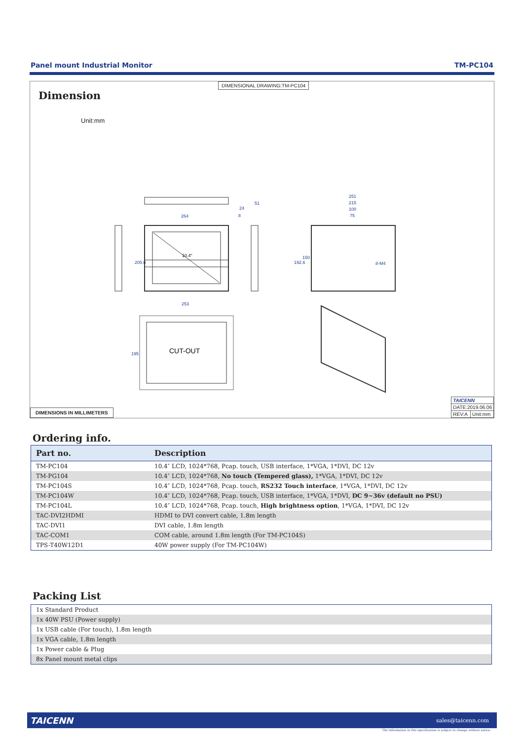Panel mount Industrial Monitor TM-PC104
DIMENSIONAL DRAWING:TM-PC104
Dimension
Unit:mm
10.4"
264
205.6
51
24
8
251
215
100
75
192.6
150
8-M4
253
195
CUT-OUT
DIMENSIONS IN MILLIMETERS
| TAICENN | |
| DATE:2019.06.06 | |
| REV:A | Unit:mm |
Ordering info.
| Part no. | Description |
| --- | --- |
| TM-PC104 | 10.4″ LCD, 1024*768, Pcap. touch, USB interface, 1*VGA, 1*DVI, DC 12v |
| TM-PG104 | 10.4″ LCD, 1024*768, No touch (Tempered glass), 1*VGA, 1*DVI, DC 12v |
| TM-PC104S | 10.4″ LCD, 1024*768, Pcap. touch, RS232 Touch interface , 1*VGA, 1*DVI, DC 12v |
| TM-PC104W | 10.4″ LCD, 1024*768, Pcap. touch, USB interface, 1*VGA, 1*DVI, DC 9~36v (default no PSU) |
| TM-PC104L | 10.4″ LCD, 1024*768, Pcap. touch, High brightness option , 1*VGA, 1*DVI, DC 12v |
| TAC-DVI2HDMI | HDMI to DVI convert cable, 1.8m length |
| TAC-DVI1 | DVI cable, 1.8m length |
| TAC-COM1 | COM cable, around 1.8m length (For TM-PC104S) |
| TPS-T40W12D1 | 40W power supply (For TM-PC104W) |
Packing List
| 1x Standard Product |
| 1x 40W PSU (Power supply) |
| 1x USB cable (For touch), 1.8m length |
| 1x VGA cable, 1.8m length |
| 1x Power cable & Plug |
| 8x Panel mount metal clips |
TAICENN sales@taicenn.com
The information in this specification is subject to change without notice.